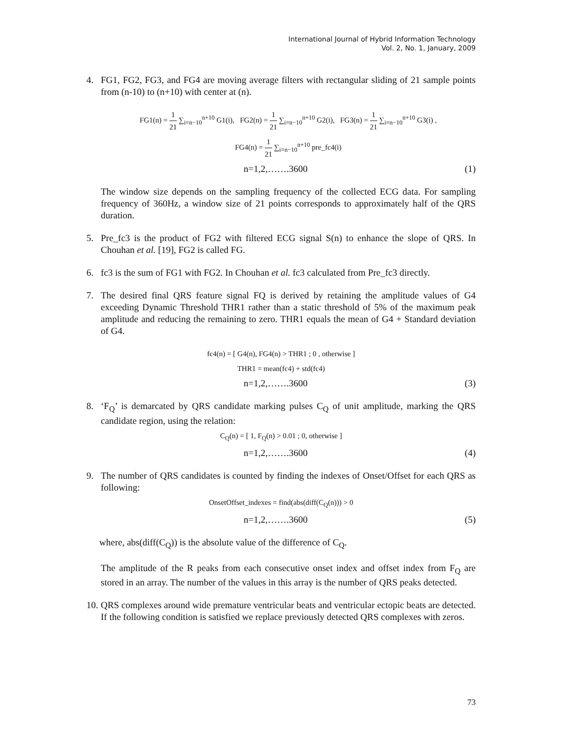International Journal of Hybrid Information Technology
Vol. 2, No. 1, January, 2009
4. FG1, FG2, FG3, and FG4 are moving average filters with rectangular sliding of 21 sample points from (n-10) to (n+10) with center at (n).
FG1(n) = 1 21 ∑<sub>i=n−10</sub><sup>n+10</sup> G1(i), FG2(n) = 1 21 ∑<sub>i=n−10</sub><sup>n+10</sup> G2(i), FG3(n) = 1 21 ∑<sub>i=n−10</sub><sup>n+10</sup> G3(i) ,
FG4(n) = 1 21 ∑<sub>i=n−10</sub><sup>n+10</sup> pre_fc4(i)
n=1,2,…….3600 (1)
The window size depends on the sampling frequency of the collected ECG data. For sampling frequency of 360Hz, a window size of 21 points corresponds to approximately half of the QRS duration.
5. Pre_fc3 is the product of FG2 with filtered ECG signal S(n) to enhance the slope of QRS. In Chouhan et al. [19], FG2 is called FG.
6. fc3 is the sum of FG1 with FG2. In Chouhan et al. fc3 calculated from Pre_fc3 directly.
7. The desired final QRS feature signal FQ is derived by retaining the amplitude values of G4 exceeding Dynamic Threshold THR1 rather than a static threshold of 5% of the maximum peak amplitude and reducing the remaining to zero. THR1 equals the mean of G4 + Standard deviation of G4.
fc4(n) = [ G4(n), FG4(n) > THR1 ; 0 , otherwise ]
THR1 = mean(fc4) + std(fc4)
n=1,2,…….3600 (3)
8. ‘F<sub>Q</sub>’ is demarcated by QRS candidate marking pulses C<sub>Q</sub> of unit amplitude, marking the QRS candidate region, using the relation:
C<sub>Q</sub>(n) = [ 1, F<sub>Q</sub>(n) > 0.01 ; 0, otherwise ]
n=1,2,…….3600 (4)
9. The number of QRS candidates is counted by finding the indexes of Onset/Offset for each QRS as following:
OnsetOffset_indexes = find(abs(diff(C<sub>Q</sub>(n))) > 0
n=1,2,…….3600 (5)
where, abs(diff(C<sub>Q</sub>)) is the absolute value of the difference of C<sub>Q</sub>.
The amplitude of the R peaks from each consecutive onset index and offset index from F<sub>Q</sub> are stored in an array. The number of the values in this array is the number of QRS peaks detected.
10.
QRS complexes around wide premature ventricular beats and ventricular ectopic beats are detected. If the following condition is satisfied we replace previously detected QRS complexes with zeros.
73